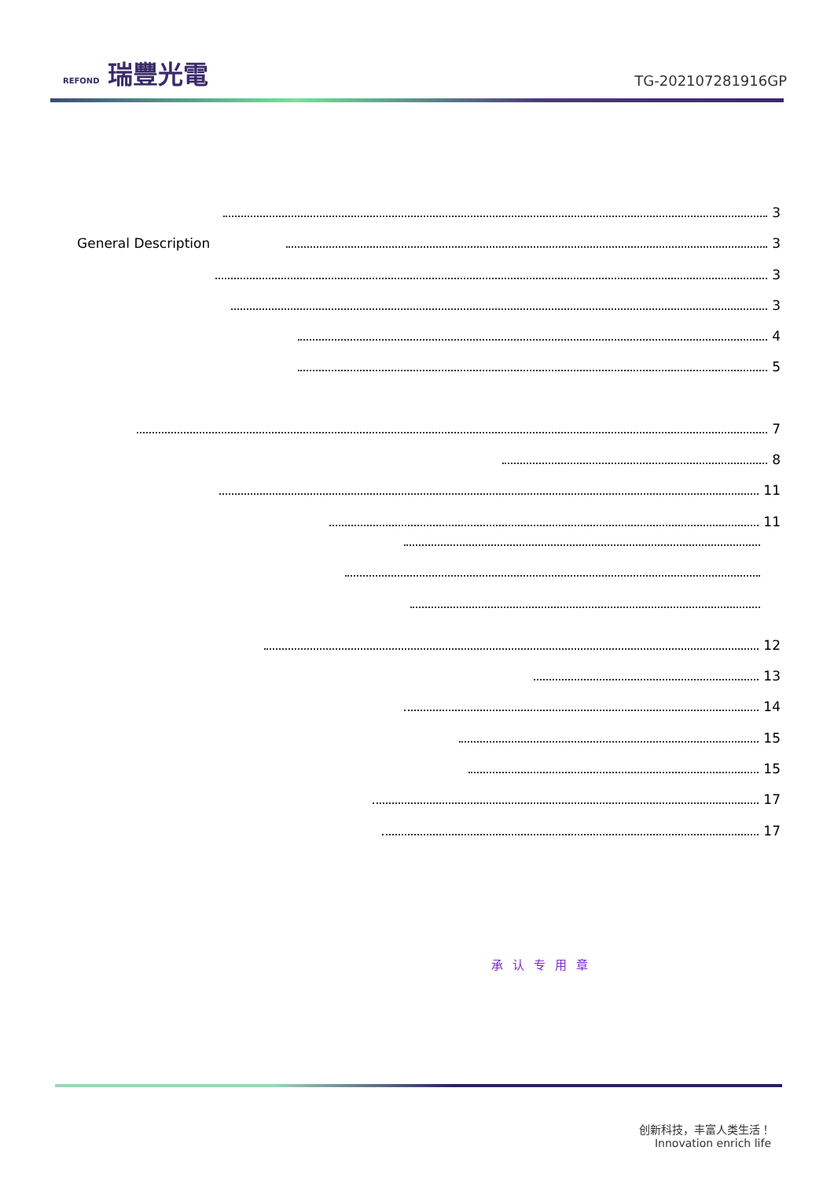REFOND 瑞豐光電
TG-2021072819​16GP
3
General Description 3
3
3
4
5
7
8
11
11
12
13
14
15
15
17
17
承认专用章
创新科技，丰富人类生活！
Innovation enrich life